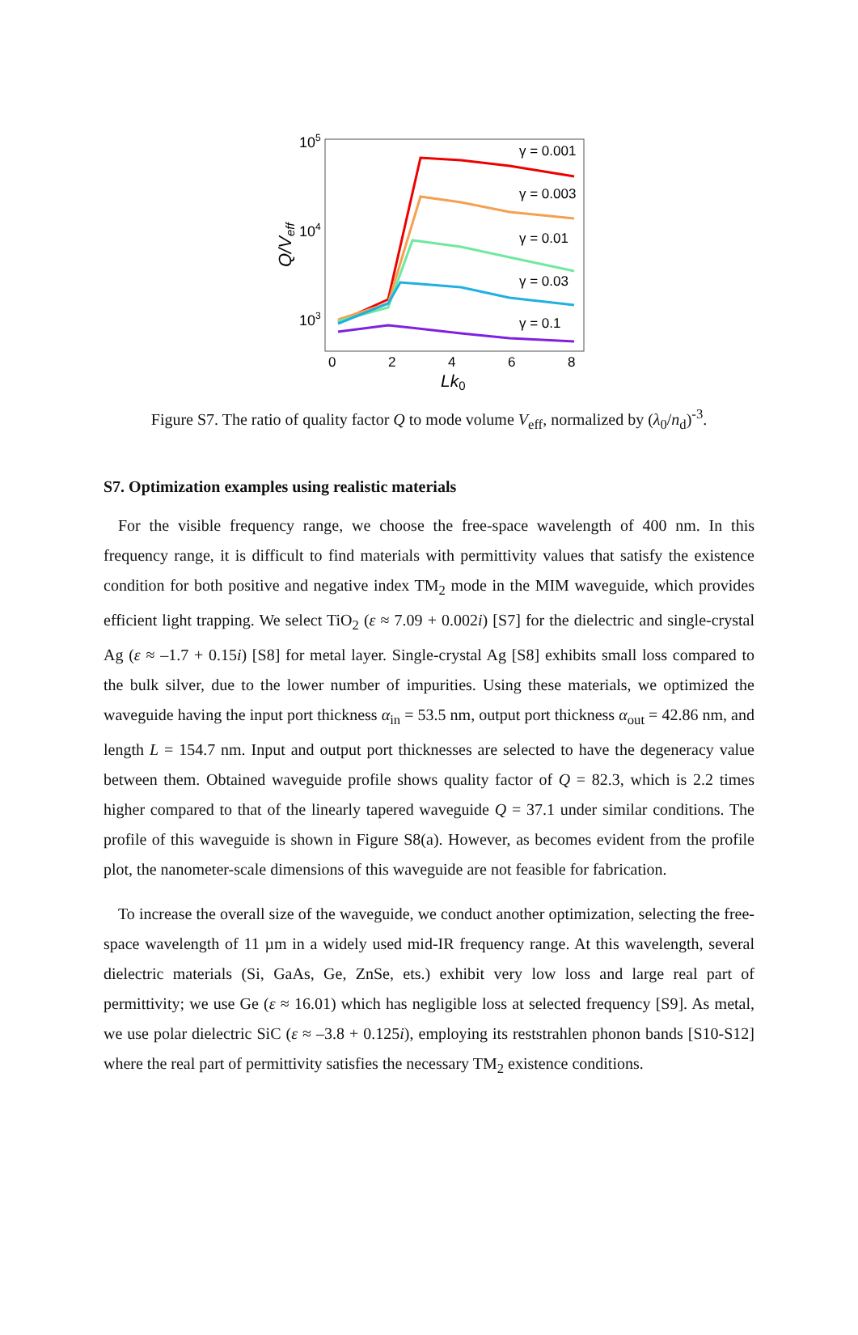105
104
103
Q/Veff
0
2
4
6
8
Lk0
γ = 0.001
γ = 0.003
γ = 0.01
γ = 0.03
γ = 0.1
Figure S7. The ratio of quality factor Q to mode volume V<sub>eff</sub>, normalized by (λ<sub>0</sub>/n<sub>d</sub>)<sup>-3</sup>.
S7. Optimization examples using realistic materials
For the visible frequency range, we choose the free-space wavelength of 400 nm. In this frequency range, it is difficult to find materials with permittivity values that satisfy the existence condition for both positive and negative index TM<sub>2</sub> mode in the MIM waveguide, which provides efficient light trapping. We select TiO<sub>2</sub> (ε ≈ 7.09 + 0.002i) [S7] for the dielectric and single-crystal Ag (ε ≈ –1.7 + 0.15i) [S8] for metal layer. Single-crystal Ag [S8] exhibits small loss compared to the bulk silver, due to the lower number of impurities. Using these materials, we optimized the waveguide having the input port thickness α<sub>in</sub> = 53.5 nm, output port thickness α<sub>out</sub> = 42.86 nm, and length L = 154.7 nm. Input and output port thicknesses are selected to have the degeneracy value between them. Obtained waveguide profile shows quality factor of Q = 82.3, which is 2.2 times higher compared to that of the linearly tapered waveguide Q = 37.1 under similar conditions. The profile of this waveguide is shown in Figure S8(a). However, as becomes evident from the profile plot, the nanometer-scale dimensions of this waveguide are not feasible for fabrication.
To increase the overall size of the waveguide, we conduct another optimization, selecting the free-space wavelength of 11 µm in a widely used mid-IR frequency range. At this wavelength, several dielectric materials (Si, GaAs, Ge, ZnSe, ets.) exhibit very low loss and large real part of permittivity; we use Ge (ε ≈ 16.01) which has negligible loss at selected frequency [S9]. As metal, we use polar dielectric SiC (ε ≈ –3.8 + 0.125i), employing its reststrahlen phonon bands [S10-S12] where the real part of permittivity satisfies the necessary TM<sub>2</sub> existence conditions.